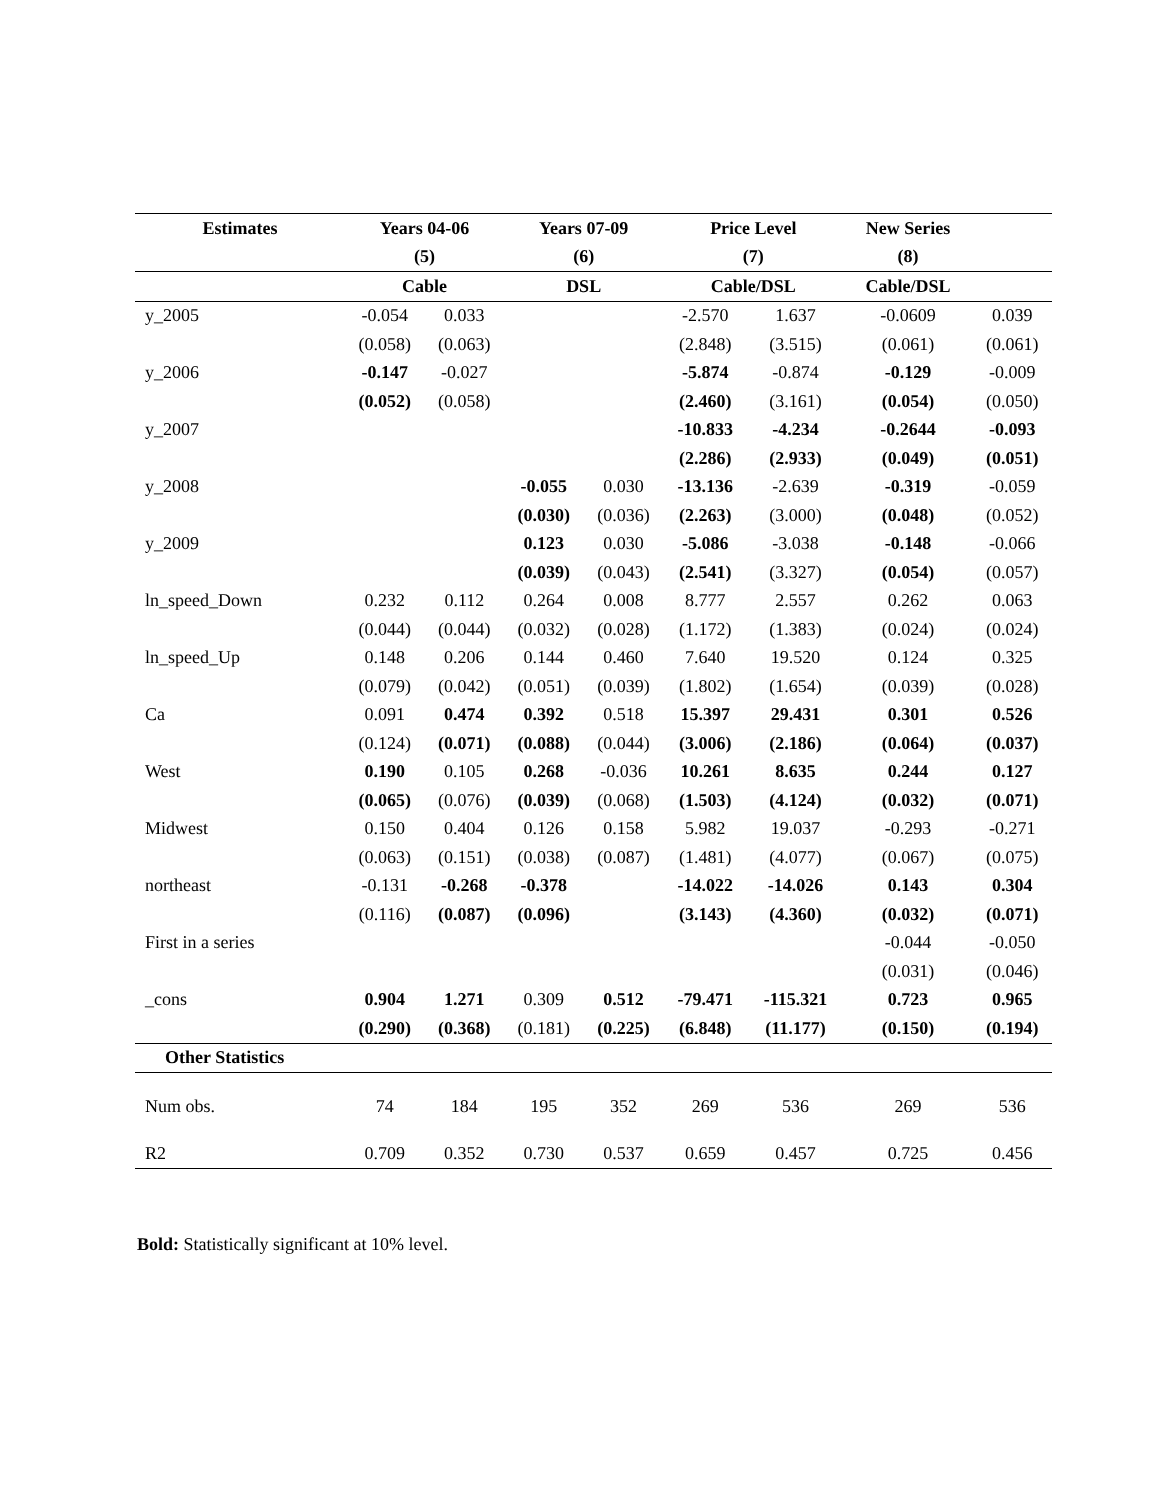| Estimates | Years 04-06 | | Years 07-09 | | Price Level | | New Series | |
| --- | --- | --- | --- | --- | --- | --- | --- | --- |
| | (5) | | (6) | | (7) | | (8) | |
| | Cable | | DSL | | Cable/DSL | | Cable/DSL | |
| y_2005 | -0.054 | 0.033 | | | -2.570 | 1.637 | -0.0609 | 0.039 |
| | (0.058) | (0.063) | | | (2.848) | (3.515) | (0.061) | (0.061) |
| y_2006 | -0.147 | -0.027 | | | -5.874 | -0.874 | -0.129 | -0.009 |
| | (0.052) | (0.058) | | | (2.460) | (3.161) | (0.054) | (0.050) |
| y_2007 | | | | | -10.833 | -4.234 | -0.2644 | -0.093 |
| | | | | | (2.286) | (2.933) | (0.049) | (0.051) |
| y_2008 | | | -0.055 | 0.030 | -13.136 | -2.639 | -0.319 | -0.059 |
| | | | (0.030) | (0.036) | (2.263) | (3.000) | (0.048) | (0.052) |
| y_2009 | | | 0.123 | 0.030 | -5.086 | -3.038 | -0.148 | -0.066 |
| | | | (0.039) | (0.043) | (2.541) | (3.327) | (0.054) | (0.057) |
| ln_speed_Down | 0.232 | 0.112 | 0.264 | 0.008 | 8.777 | 2.557 | 0.262 | 0.063 |
| | (0.044) | (0.044) | (0.032) | (0.028) | (1.172) | (1.383) | (0.024) | (0.024) |
| ln_speed_Up | 0.148 | 0.206 | 0.144 | 0.460 | 7.640 | 19.520 | 0.124 | 0.325 |
| | (0.079) | (0.042) | (0.051) | (0.039) | (1.802) | (1.654) | (0.039) | (0.028) |
| Ca | 0.091 | 0.474 | 0.392 | 0.518 | 15.397 | 29.431 | 0.301 | 0.526 |
| | (0.124) | (0.071) | (0.088) | (0.044) | (3.006) | (2.186) | (0.064) | (0.037) |
| West | 0.190 | 0.105 | 0.268 | -0.036 | 10.261 | 8.635 | 0.244 | 0.127 |
| | (0.065) | (0.076) | (0.039) | (0.068) | (1.503) | (4.124) | (0.032) | (0.071) |
| Midwest | 0.150 | 0.404 | 0.126 | 0.158 | 5.982 | 19.037 | -0.293 | -0.271 |
| | (0.063) | (0.151) | (0.038) | (0.087) | (1.481) | (4.077) | (0.067) | (0.075) |
| northeast | -0.131 | -0.268 | -0.378 | | -14.022 | -14.026 | 0.143 | 0.304 |
| | (0.116) | (0.087) | (0.096) | | (3.143) | (4.360) | (0.032) | (0.071) |
| First in a series | | | | | | | -0.044 | -0.050 |
| | | | | | | | (0.031) | (0.046) |
| _cons | 0.904 | 1.271 | 0.309 | 0.512 | -79.471 | -115.321 | 0.723 | 0.965 |
| | (0.290) | (0.368) | (0.181) | (0.225) | (6.848) | (11.177) | (0.150) | (0.194) |
| Other Statistics | | | | | | | | |
| Num obs. | 74 | 184 | 195 | 352 | 269 | 536 | 269 | 536 |
| R2 | 0.709 | 0.352 | 0.730 | 0.537 | 0.659 | 0.457 | 0.725 | 0.456 |
Bold: Statistically significant at 10% level.